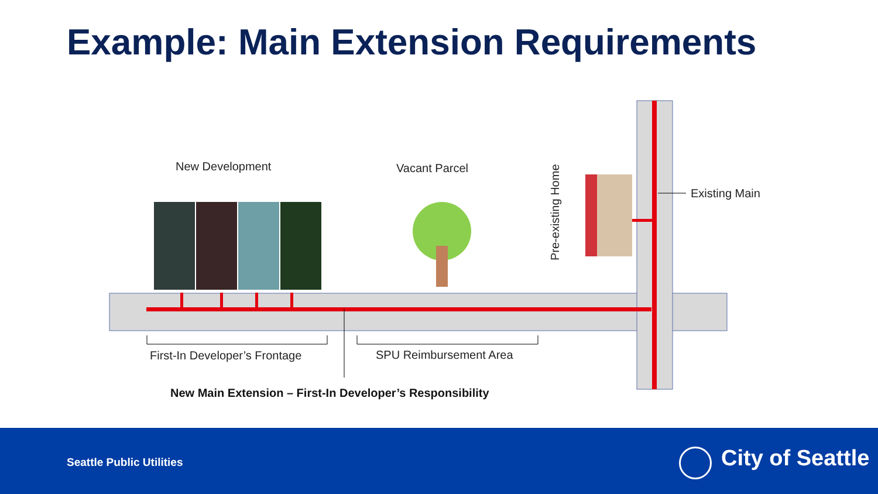Example: Main Extension Requirements
New Development
Vacant Parcel
Pre-existing Home
Existing Main
First-In Developer’s Frontage
SPU Reimbursement Area
New Main Extension – First-In Developer’s Responsibility
Seattle Public Utilities City of Seattle